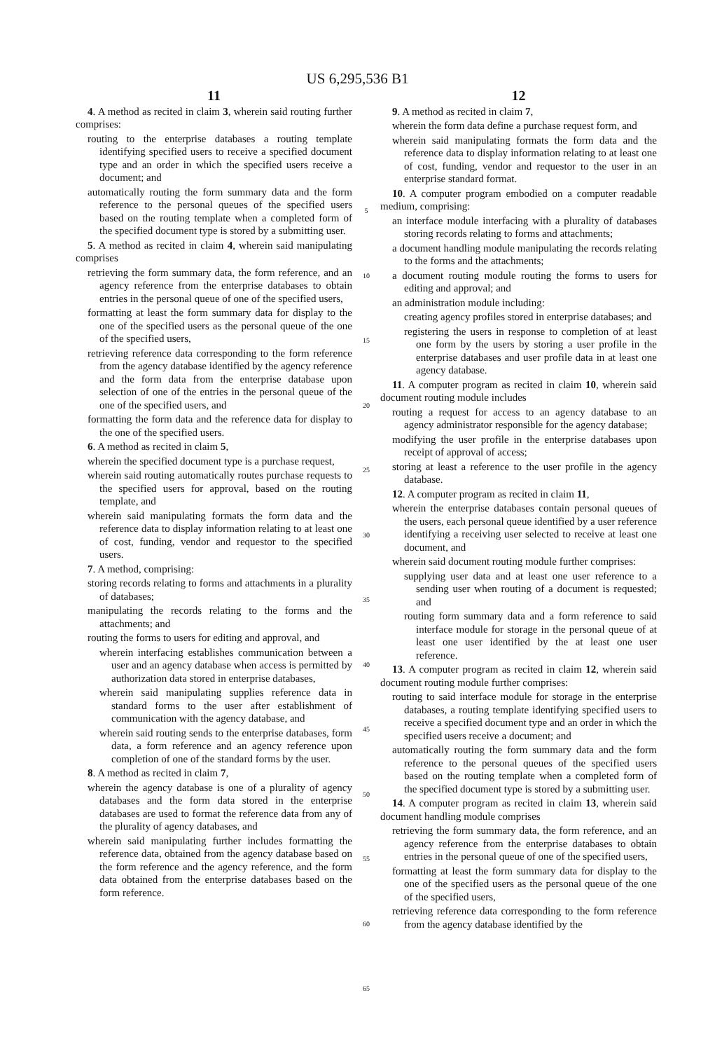US 6,295,536 B1
11
4. A method as recited in claim 3, wherein said routing further comprises:
routing to the enterprise databases a routing template identifying specified users to receive a specified document type and an order in which the specified users receive a document; and
automatically routing the form summary data and the form reference to the personal queues of the specified users based on the routing template when a completed form of the specified document type is stored by a submitting user.
5. A method as recited in claim 4, wherein said manipulating comprises
retrieving the form summary data, the form reference, and an agency reference from the enterprise databases to obtain entries in the personal queue of one of the specified users,
formatting at least the form summary data for display to the one of the specified users as the personal queue of the one of the specified users,
retrieving reference data corresponding to the form reference from the agency database identified by the agency reference and the form data from the enterprise database upon selection of one of the entries in the personal queue of the one of the specified users, and
formatting the form data and the reference data for display to the one of the specified users.
6. A method as recited in claim 5,
wherein the specified document type is a purchase request,
wherein said routing automatically routes purchase requests to the specified users for approval, based on the routing template, and
wherein said manipulating formats the form data and the reference data to display information relating to at least one of cost, funding, vendor and requestor to the specified users.
7. A method, comprising:
storing records relating to forms and attachments in a plurality of databases;
manipulating the records relating to the forms and the attachments; and
routing the forms to users for editing and approval, and
wherein interfacing establishes communication between a user and an agency database when access is permitted by authorization data stored in enterprise databases,
wherein said manipulating supplies reference data in standard forms to the user after establishment of communication with the agency database, and
wherein said routing sends to the enterprise databases, form data, a form reference and an agency reference upon completion of one of the standard forms by the user.
8. A method as recited in claim 7,
wherein the agency database is one of a plurality of agency databases and the form data stored in the enterprise databases are used to format the reference data from any of the plurality of agency databases, and
wherein said manipulating further includes formatting the reference data, obtained from the agency database based on the form reference and the agency reference, and the form data obtained from the enterprise databases based on the form reference.
5
10
15
20
25
30
35
40
45
50
55
60
65
12
9. A method as recited in claim 7,
wherein the form data define a purchase request form, and
wherein said manipulating formats the form data and the reference data to display information relating to at least one of cost, funding, vendor and requestor to the user in an enterprise standard format.
10. A computer program embodied on a computer readable medium, comprising:
an interface module interfacing with a plurality of databases storing records relating to forms and attachments;
a document handling module manipulating the records relating to the forms and the attachments;
a document routing module routing the forms to users for editing and approval; and
an administration module including:
creating agency profiles stored in enterprise databases; and
registering the users in response to completion of at least one form by the users by storing a user profile in the enterprise databases and user profile data in at least one agency database.
11. A computer program as recited in claim 10, wherein said document routing module includes
routing a request for access to an agency database to an agency administrator responsible for the agency database;
modifying the user profile in the enterprise databases upon receipt of approval of access;
storing at least a reference to the user profile in the agency database.
12. A computer program as recited in claim 11,
wherein the enterprise databases contain personal queues of the users, each personal queue identified by a user reference identifying a receiving user selected to receive at least one document, and
wherein said document routing module further comprises:
supplying user data and at least one user reference to a sending user when routing of a document is requested; and
routing form summary data and a form reference to said interface module for storage in the personal queue of at least one user identified by the at least one user reference.
13. A computer program as recited in claim 12, wherein said document routing module further comprises:
routing to said interface module for storage in the enterprise databases, a routing template identifying specified users to receive a specified document type and an order in which the specified users receive a document; and
automatically routing the form summary data and the form reference to the personal queues of the specified users based on the routing template when a completed form of the specified document type is stored by a submitting user.
14. A computer program as recited in claim 13, wherein said document handling module comprises
retrieving the form summary data, the form reference, and an agency reference from the enterprise databases to obtain entries in the personal queue of one of the specified users,
formatting at least the form summary data for display to the one of the specified users as the personal queue of the one of the specified users,
retrieving reference data corresponding to the form reference from the agency database identified by the